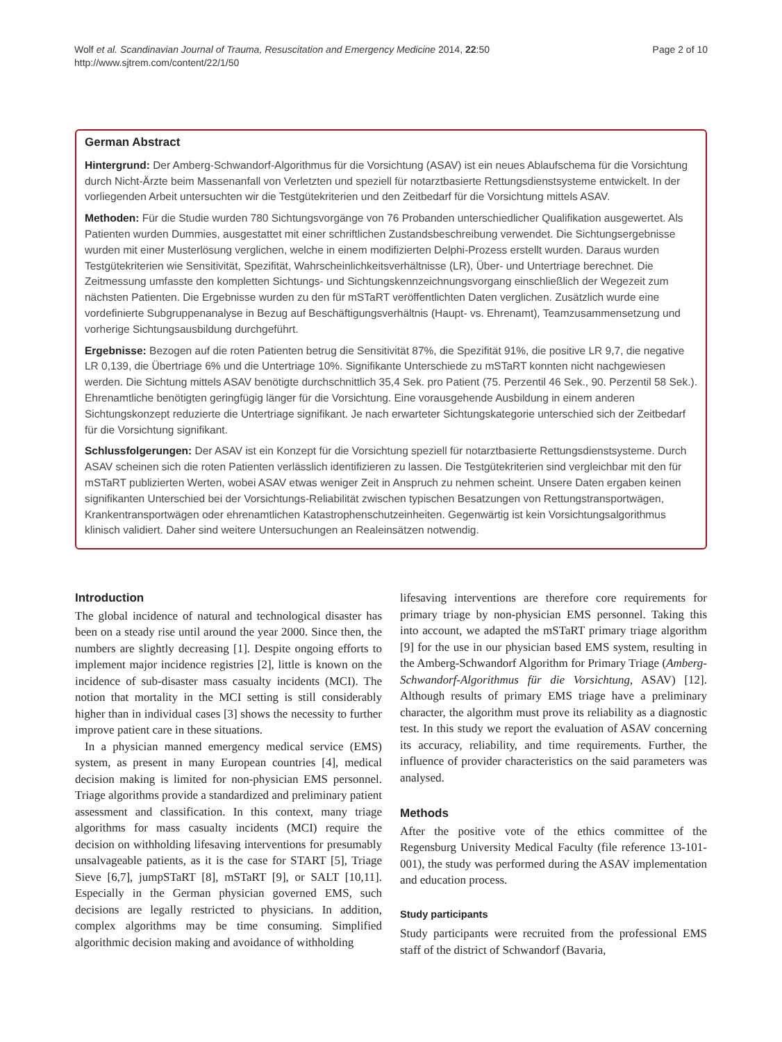Wolf et al. Scandinavian Journal of Trauma, Resuscitation and Emergency Medicine 2014, 22:50
http://www.sjtrem.com/content/22/1/50
Page 2 of 10
German Abstract
Hintergrund: Der Amberg-Schwandorf-Algorithmus für die Vorsichtung (ASAV) ist ein neues Ablaufschema für die Vorsichtung durch Nicht-Ärzte beim Massenanfall von Verletzten und speziell für notarztbasierte Rettungsdienstsysteme entwickelt. In der vorliegenden Arbeit untersuchten wir die Testgütekriterien und den Zeitbedarf für die Vorsichtung mittels ASAV.
Methoden: Für die Studie wurden 780 Sichtungsvorgänge von 76 Probanden unterschiedlicher Qualifikation ausgewertet. Als Patienten wurden Dummies, ausgestattet mit einer schriftlichen Zustandsbeschreibung verwendet. Die Sichtungsergebnisse wurden mit einer Musterlösung verglichen, welche in einem modifizierten Delphi-Prozess erstellt wurden. Daraus wurden Testgütekriterien wie Sensitivität, Spezifität, Wahrscheinlichkeitsverhältnisse (LR), Über- und Untertriage berechnet. Die Zeitmessung umfasste den kompletten Sichtungs- und Sichtungskennzeichnungsvorgang einschließlich der Wegezeit zum nächsten Patienten. Die Ergebnisse wurden zu den für mSTaRT veröffentlichten Daten verglichen. Zusätzlich wurde eine vordefinierte Subgruppenanalyse in Bezug auf Beschäftigungsverhältnis (Haupt- vs. Ehrenamt), Teamzusammensetzung und vorherige Sichtungsausbildung durchgeführt.
Ergebnisse: Bezogen auf die roten Patienten betrug die Sensitivität 87%, die Spezifität 91%, die positive LR 9,7, die negative LR 0,139, die Übertriage 6% und die Untertriage 10%. Signifikante Unterschiede zu mSTaRT konnten nicht nachgewiesen werden. Die Sichtung mittels ASAV benötigte durchschnittlich 35,4 Sek. pro Patient (75. Perzentil 46 Sek., 90. Perzentil 58 Sek.). Ehrenamtliche benötigten geringfügig länger für die Vorsichtung. Eine vorausgehende Ausbildung in einem anderen Sichtungskonzept reduzierte die Untertriage signifikant. Je nach erwarteter Sichtungskategorie unterschied sich der Zeitbedarf für die Vorsichtung signifikant.
Schlussfolgerungen: Der ASAV ist ein Konzept für die Vorsichtung speziell für notarztbasierte Rettungsdienstsysteme. Durch ASAV scheinen sich die roten Patienten verlässlich identifizieren zu lassen. Die Testgütekriterien sind vergleichbar mit den für mSTaRT publizierten Werten, wobei ASAV etwas weniger Zeit in Anspruch zu nehmen scheint. Unsere Daten ergaben keinen signifikanten Unterschied bei der Vorsichtungs-Reliabilität zwischen typischen Besatzungen von Rettungstransportwägen, Krankentransportwägen oder ehrenamtlichen Katastrophenschutzeinheiten. Gegenwärtig ist kein Vorsichtungsalgorithmus klinisch validiert. Daher sind weitere Untersuchungen an Realeinsätzen notwendig.
Introduction
The global incidence of natural and technological disaster has been on a steady rise until around the year 2000. Since then, the numbers are slightly decreasing [1]. Despite ongoing efforts to implement major incidence registries [2], little is known on the incidence of sub-disaster mass casualty incidents (MCI). The notion that mortality in the MCI setting is still considerably higher than in individual cases [3] shows the necessity to further improve patient care in these situations.
In a physician manned emergency medical service (EMS) system, as present in many European countries [4], medical decision making is limited for non-physician EMS personnel. Triage algorithms provide a standardized and preliminary patient assessment and classification. In this context, many triage algorithms for mass casualty incidents (MCI) require the decision on withholding lifesaving interventions for presumably unsalvageable patients, as it is the case for START [5], Triage Sieve [6,7], jumpSTaRT [8], mSTaRT [9], or SALT [10,11]. Especially in the German physician governed EMS, such decisions are legally restricted to physicians. In addition, complex algorithms may be time consuming. Simplified algorithmic decision making and avoidance of withholding
lifesaving interventions are therefore core requirements for primary triage by non-physician EMS personnel. Taking this into account, we adapted the mSTaRT primary triage algorithm [9] for the use in our physician based EMS system, resulting in the Amberg-Schwandorf Algorithm for Primary Triage (Amberg-Schwandorf-Algorithmus für die Vorsichtung, ASAV) [12]. Although results of primary EMS triage have a preliminary character, the algorithm must prove its reliability as a diagnostic test. In this study we report the evaluation of ASAV concerning its accuracy, reliability, and time requirements. Further, the influence of provider characteristics on the said parameters was analysed.
Methods
After the positive vote of the ethics committee of the Regensburg University Medical Faculty (file reference 13-101-001), the study was performed during the ASAV implementation and education process.
Study participants
Study participants were recruited from the professional EMS staff of the district of Schwandorf (Bavaria,